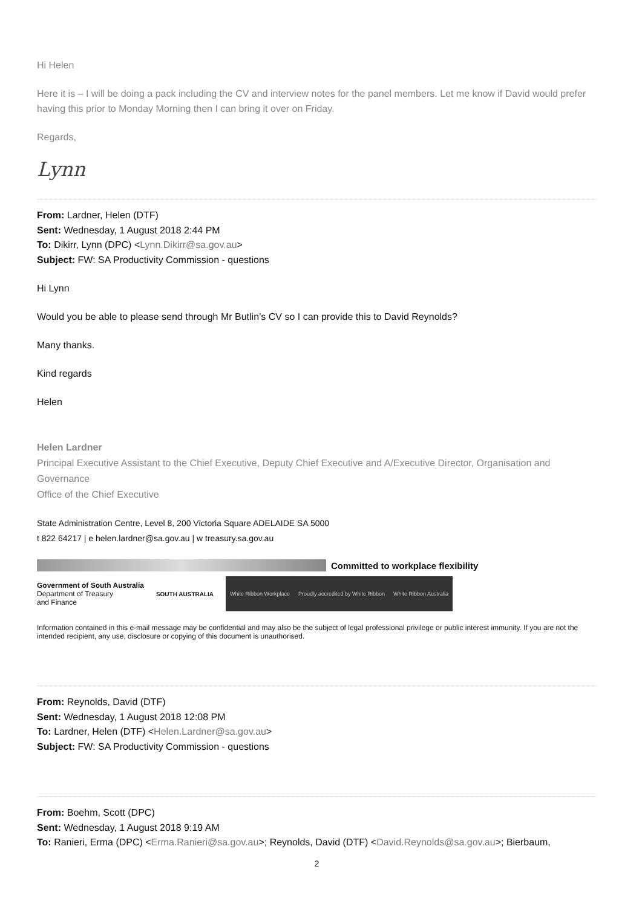Hi Helen
Here it is – I will be doing a pack including the CV and interview notes for the panel members. Let me know if David would prefer having this prior to Monday Morning then I can bring it over on Friday.
Regards,
Lynn
From: Lardner, Helen (DTF)
Sent: Wednesday, 1 August 2018 2:44 PM
To: Dikirr, Lynn (DPC) <Lynn.Dikirr@sa.gov.au>
Subject: FW: SA Productivity Commission - questions
Hi Lynn
Would you be able to please send through Mr Butlin’s CV so I can provide this to David Reynolds?
Many thanks.
Kind regards
Helen
Helen Lardner
Principal Executive Assistant to the Chief Executive, Deputy Chief Executive and A/Executive Director, Organisation and Governance
Office of the Chief Executive
State Administration Centre, Level 8, 200 Victoria Square ADELAIDE SA 5000
t 822 64217 | e helen.lardner@sa.gov.au | w treasury.sa.gov.au
Committed to workplace flexibility
Government of South Australia
Department of Treasury
and Finance
SOUTH AUSTRALIA
White Ribbon Workplace Proudly accredited by White Ribbon White Ribbon Australia
Information contained in this e-mail message may be confidential and may also be the subject of legal professional privilege or public interest immunity. If you are not the intended recipient, any use, disclosure or copying of this document is unauthorised.
From: Reynolds, David (DTF)
Sent: Wednesday, 1 August 2018 12:08 PM
To: Lardner, Helen (DTF) <Helen.Lardner@sa.gov.au>
Subject: FW: SA Productivity Commission - questions
From: Boehm, Scott (DPC)
Sent: Wednesday, 1 August 2018 9:19 AM
To: Ranieri, Erma (DPC) <Erma.Ranieri@sa.gov.au>; Reynolds, David (DTF) <David.Reynolds@sa.gov.au>; Bierbaum,
2